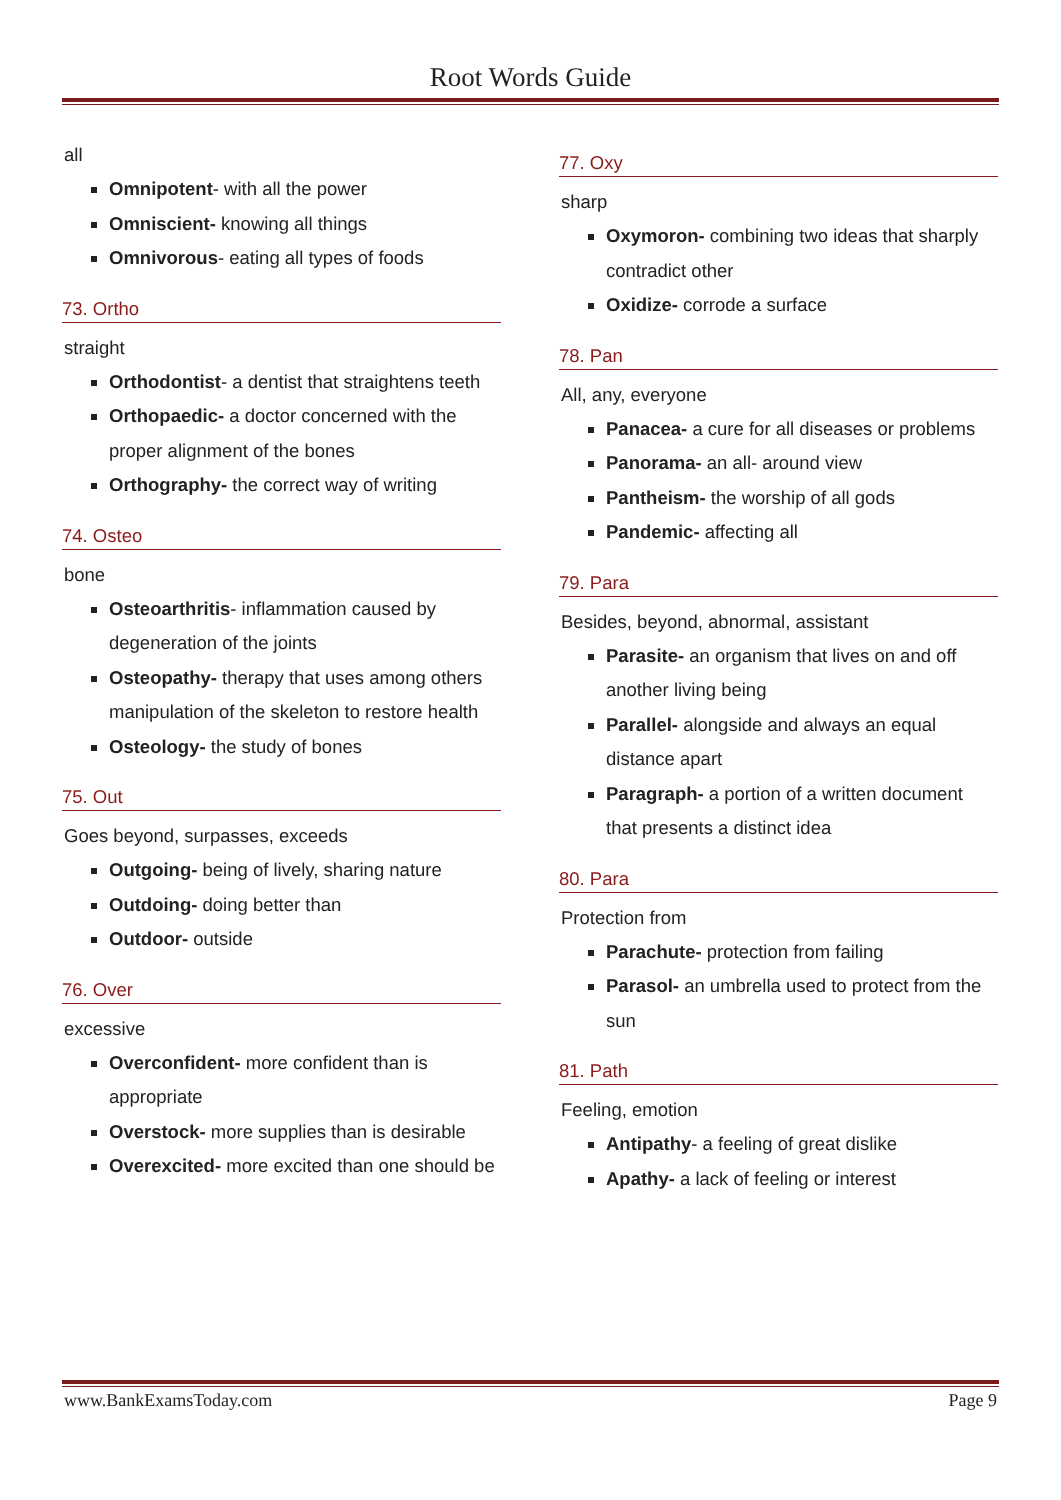Root Words Guide
all
Omnipotent- with all the power
Omniscient- knowing all things
Omnivorous- eating all types of foods
73. Ortho
straight
Orthodontist- a dentist that straightens teeth
Orthopaedic- a doctor concerned with the proper alignment of the bones
Orthography- the correct way of writing
74. Osteo
bone
Osteoarthritis- inflammation caused by degeneration of the joints
Osteopathy- therapy that uses among others manipulation of the skeleton to restore health
Osteology- the study of bones
75. Out
Goes beyond, surpasses, exceeds
Outgoing- being of lively, sharing nature
Outdoing- doing better than
Outdoor- outside
76. Over
excessive
Overconfident- more confident than is appropriate
Overstock- more supplies than is desirable
Overexcited- more excited than one should be
77. Oxy
sharp
Oxymoron- combining two ideas that sharply contradict other
Oxidize- corrode a surface
78. Pan
All, any, everyone
Panacea- a cure for all diseases or problems
Panorama- an all- around view
Pantheism- the worship of all gods
Pandemic- affecting all
79. Para
Besides, beyond, abnormal, assistant
Parasite- an organism that lives on and off another living being
Parallel- alongside and always an equal distance apart
Paragraph- a portion of a written document that presents a distinct idea
80. Para
Protection from
Parachute- protection from failing
Parasol- an umbrella used to protect from the sun
81. Path
Feeling, emotion
Antipathy- a feeling of great dislike
Apathy- a lack of feeling or interest
www.BankExamsToday.com Page 9